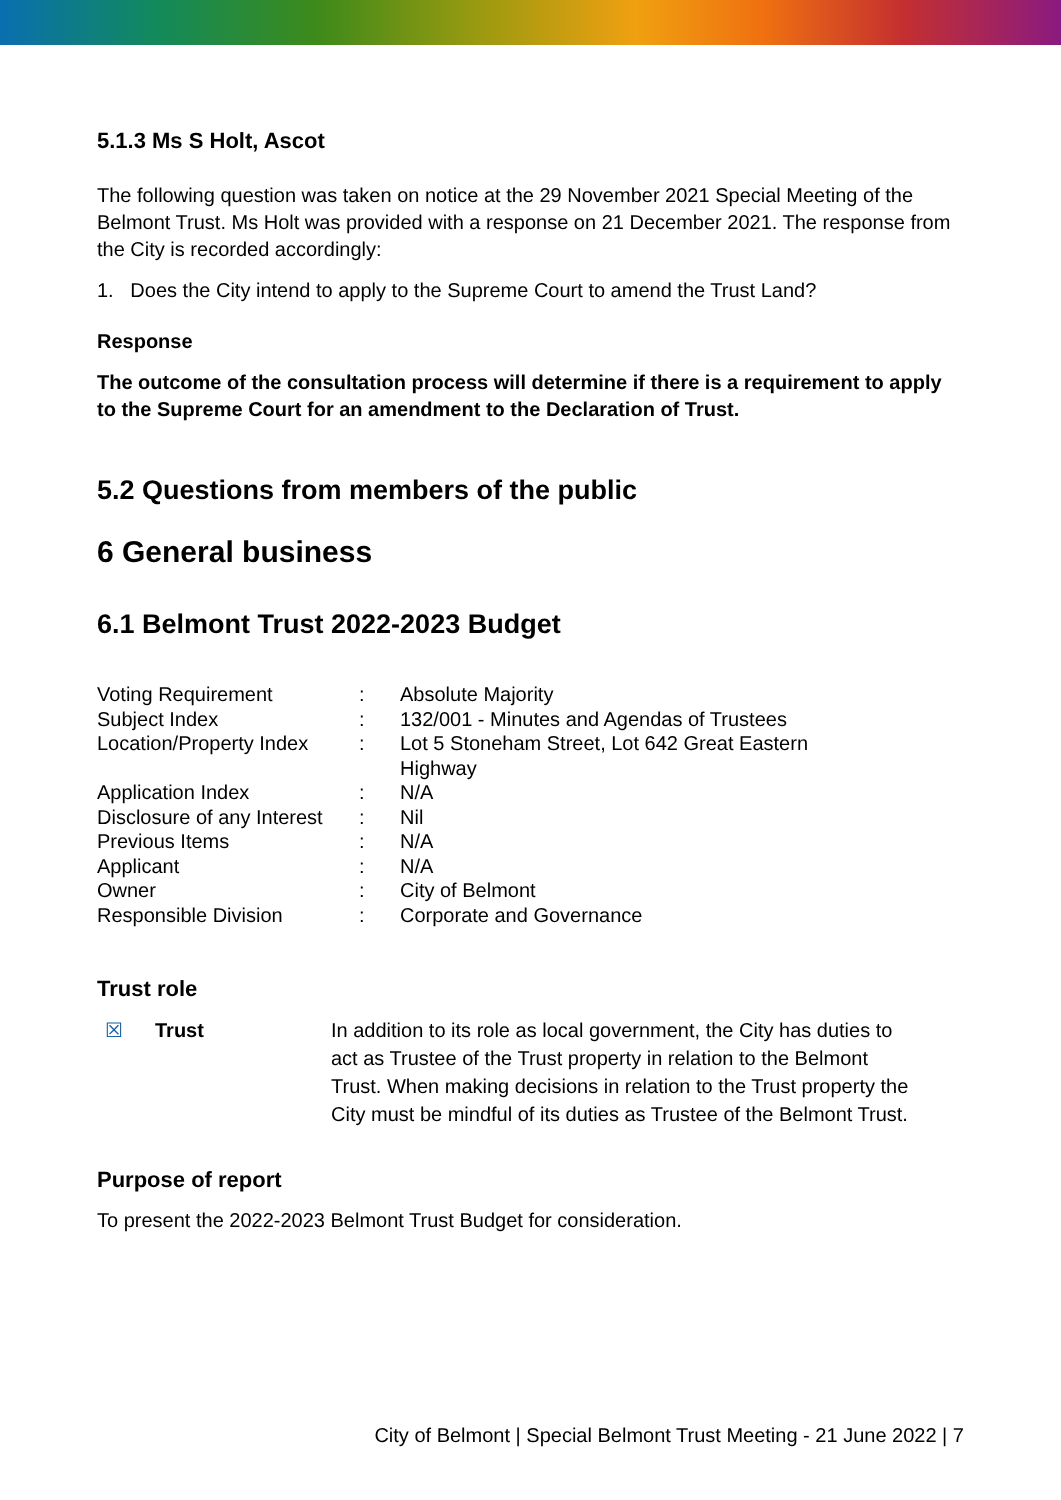5.1.3 Ms S Holt, Ascot
The following question was taken on notice at the 29 November 2021 Special Meeting of the Belmont Trust. Ms Holt was provided with a response on 21 December 2021. The response from the City is recorded accordingly:
1. Does the City intend to apply to the Supreme Court to amend the Trust Land?
Response
The outcome of the consultation process will determine if there is a requirement to apply to the Supreme Court for an amendment to the Declaration of Trust.
5.2 Questions from members of the public
6 General business
6.1 Belmont Trust 2022-2023 Budget
| Voting Requirement | : | Absolute Majority |
| Subject Index | : | 132/001 - Minutes and Agendas of Trustees |
| Location/Property Index | : | Lot 5 Stoneham Street, Lot 642 Great Eastern Highway |
| Application Index | : | N/A |
| Disclosure of any Interest | : | Nil |
| Previous Items | : | N/A |
| Applicant | : | N/A |
| Owner | : | City of Belmont |
| Responsible Division | : | Corporate and Governance |
Trust role
☒ Trust In addition to its role as local government, the City has duties to act as Trustee of the Trust property in relation to the Belmont Trust. When making decisions in relation to the Trust property the City must be mindful of its duties as Trustee of the Belmont Trust.
Purpose of report
To present the 2022-2023 Belmont Trust Budget for consideration.
City of Belmont | Special Belmont Trust Meeting - 21 June 2022 | 7